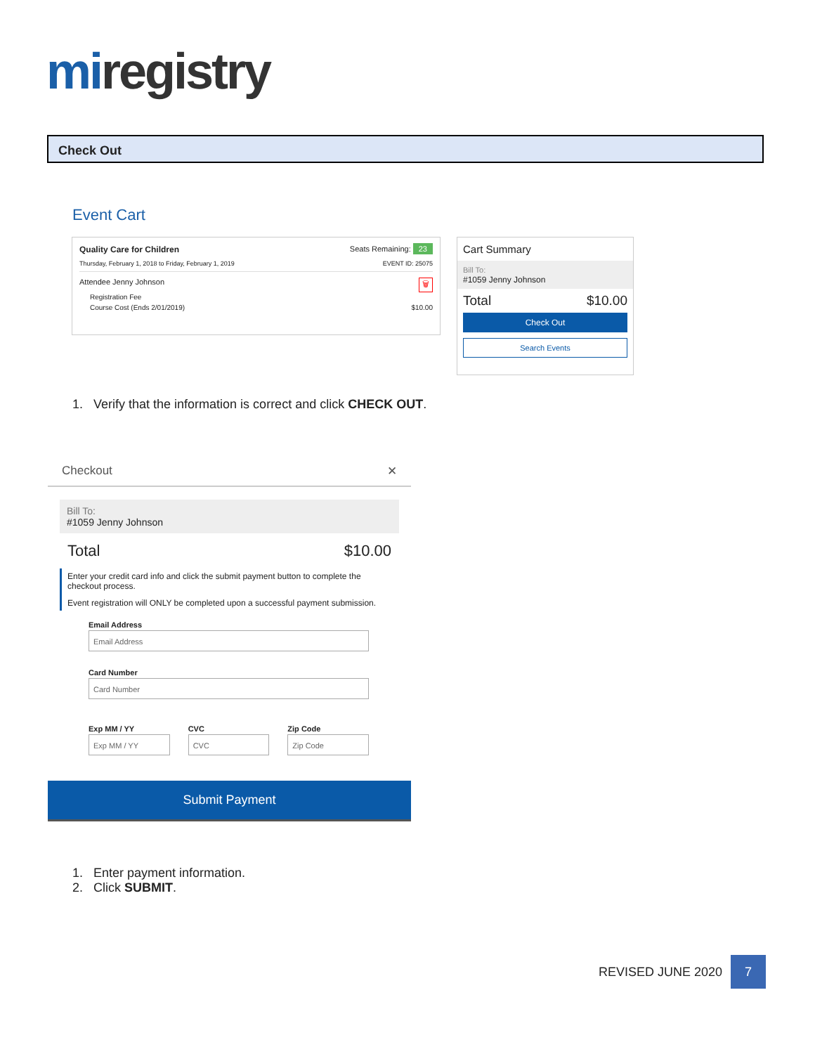miregistry
Check Out
Event Cart
Quality Care for Children Seats Remaining: 23
Thursday, February 1, 2018 to Friday, February 1, 2019 EVENT ID: 25075
Attendee Jenny Johnson 🗑
Registration Fee
Course Cost (Ends 2/01/2019) $10.00
Cart Summary
Bill To:
#1059 Jenny Johnson
Total $10.00
Check Out
Search Events
1. Verify that the information is correct and click CHECK OUT.
Checkout ✕
Bill To:
#1059 Jenny Johnson
Total $10.00
Enter your credit card info and click the submit payment button to complete the checkout process.
Event registration will ONLY be completed upon a successful payment submission.
Email Address
Email Address
Card Number
Card Number
Exp MM / YY
Exp MM / YY
CVC
CVC
Zip Code
Zip Code
Submit Payment
1. Enter payment information.
2. Click SUBMIT.
REVISED JUNE 2020
7